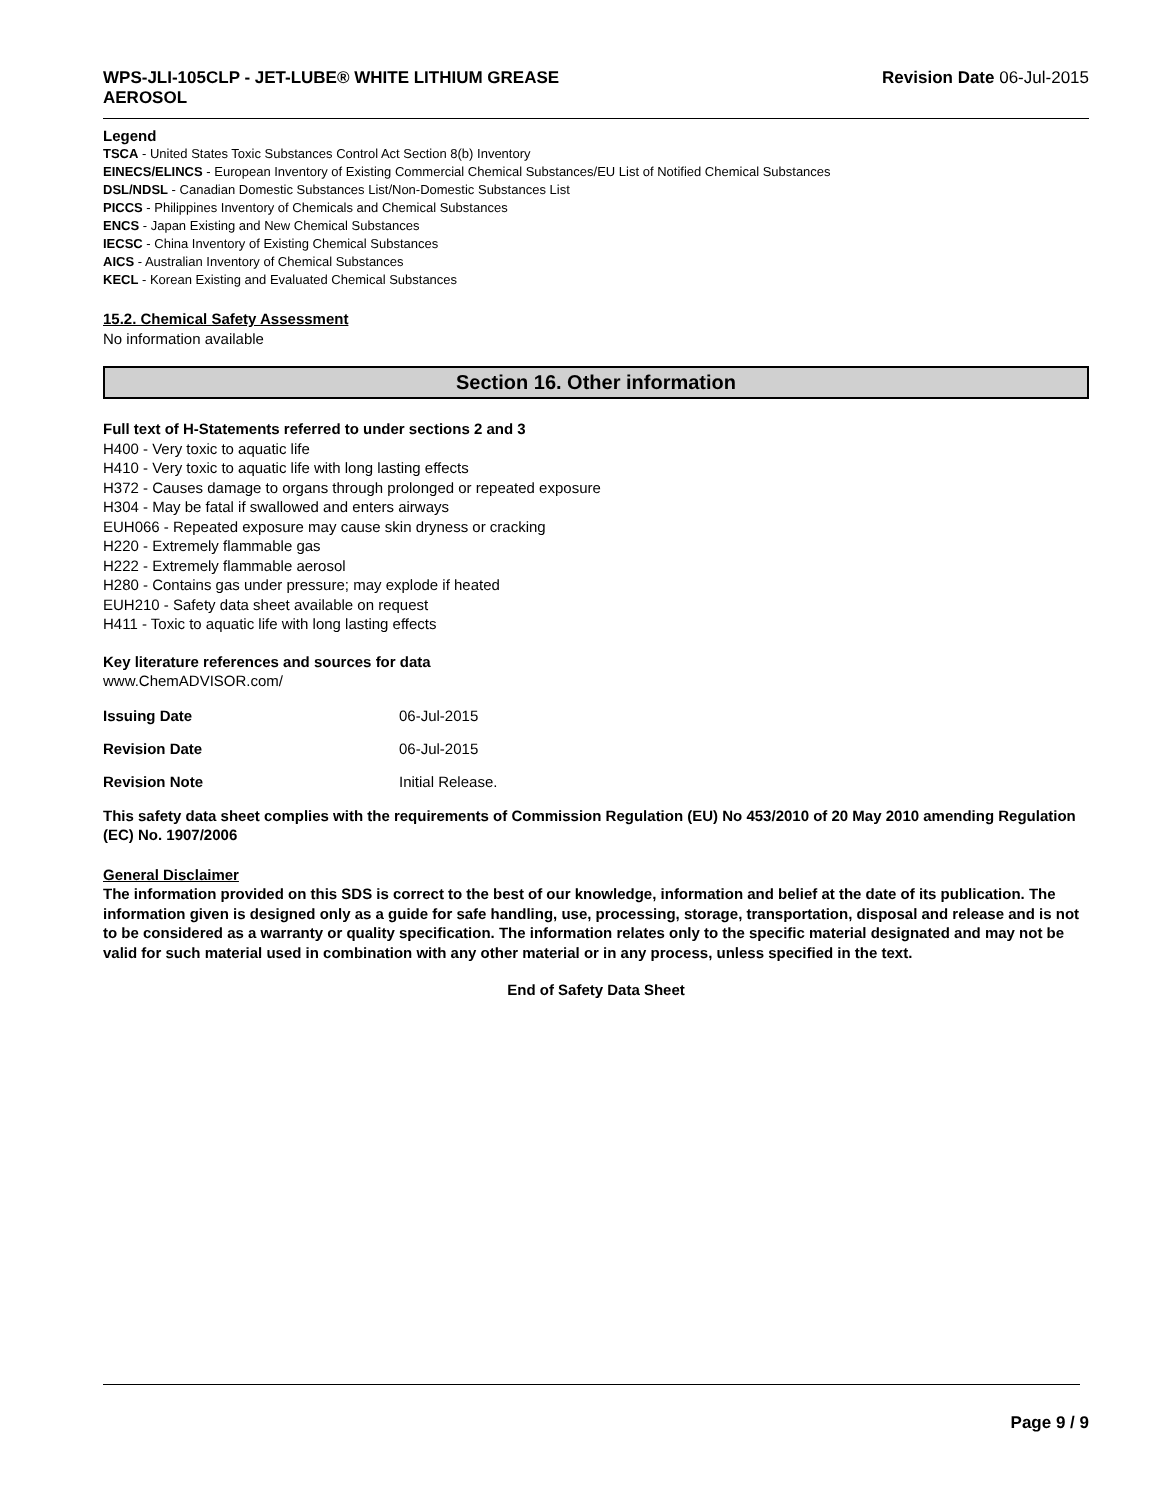WPS-JLI-105CLP - JET-LUBE® WHITE LITHIUM GREASE AEROSOL
Revision Date 06-Jul-2015
Legend
TSCA - United States Toxic Substances Control Act Section 8(b) Inventory
EINECS/ELINCS - European Inventory of Existing Commercial Chemical Substances/EU List of Notified Chemical Substances
DSL/NDSL - Canadian Domestic Substances List/Non-Domestic Substances List
PICCS - Philippines Inventory of Chemicals and Chemical Substances
ENCS - Japan Existing and New Chemical Substances
IECSC - China Inventory of Existing Chemical Substances
AICS - Australian Inventory of Chemical Substances
KECL - Korean Existing and Evaluated Chemical Substances
15.2. Chemical Safety Assessment
No information available
Section 16. Other information
Full text of H-Statements referred to under sections 2 and 3
H400 - Very toxic to aquatic life
H410 - Very toxic to aquatic life with long lasting effects
H372 - Causes damage to organs through prolonged or repeated exposure
H304 - May be fatal if swallowed and enters airways
EUH066 - Repeated exposure may cause skin dryness or cracking
H220 - Extremely flammable gas
H222 - Extremely flammable aerosol
H280 - Contains gas under pressure; may explode if heated
EUH210 - Safety data sheet available on request
H411 - Toxic to aquatic life with long lasting effects
Key literature references and sources for data
www.ChemADVISOR.com/
Issuing Date 06-Jul-2015
Revision Date 06-Jul-2015
Revision Note Initial Release.
This safety data sheet complies with the requirements of Commission Regulation (EU) No 453/2010 of 20 May 2010 amending Regulation (EC) No. 1907/2006
General Disclaimer
The information provided on this SDS is correct to the best of our knowledge, information and belief at the date of its publication. The information given is designed only as a guide for safe handling, use, processing, storage, transportation, disposal and release and is not to be considered as a warranty or quality specification. The information relates only to the specific material designated and may not be valid for such material used in combination with any other material or in any process, unless specified in the text.
End of Safety Data Sheet
Page 9 / 9